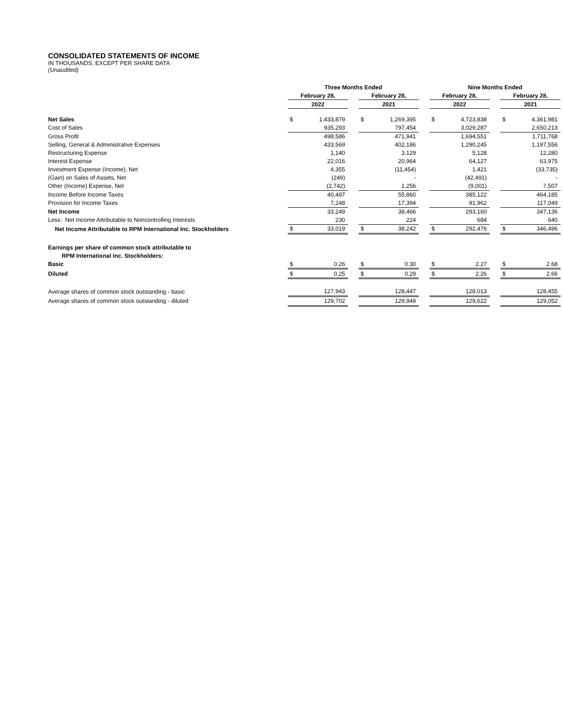CONSOLIDATED STATEMENTS OF INCOME
IN THOUSANDS, EXCEPT PER SHARE DATA
(Unaudited)
| | Three Months Ended | | | | | | Nine Months Ended | | | | |
| | February 28, | | | February 28, | | | February 28, | | | February 28, | |
| | 2022 | | | 2021 | | | 2022 | | | 2021 | |
| Net Sales | $ | 1,433,879 | | $ | 1,269,395 | | $ | 4,723,838 | | $ | 4,361,981 |
| Cost of Sales | | 935,293 | | | 797,454 | | | 3,029,287 | | | 2,650,213 |
| Gross Profit | | 498,586 | | | 471,941 | | | 1,694,551 | | | 1,711,768 |
| Selling, General & Administrative Expenses | | 433,569 | | | 402,186 | | | 1,290,245 | | | 1,197,556 |
| Restructuring Expense | | 1,140 | | | 3,129 | | | 5,128 | | | 12,280 |
| Interest Expense | | 22,016 | | | 20,964 | | | 64,127 | | | 63,975 |
| Investment Expense (Income), Net | | 4,355 | | | (11,454) | | | 1,421 | | | (33,735) |
| (Gain) on Sales of Assets, Net | | (249) | | | - | | | (42,491) | | | - |
| Other (Income) Expense, Net | | (2,742) | | | 1,256 | | | (9,001) | | | 7,507 |
| Income Before Income Taxes | | 40,497 | | | 55,860 | | | 385,122 | | | 464,185 |
| Provision for Income Taxes | | 7,248 | | | 17,394 | | | 91,962 | | | 117,049 |
| Net Income | | 33,249 | | | 38,466 | | | 293,160 | | | 347,136 |
| Less: Net Income Attributable to Noncontrolling Interests | | 230 | | | 224 | | | 684 | | | 640 |
| Net Income Attributable to RPM International Inc. Stockholders | $ | 33,019 | | $ | 38,242 | | $ | 292,476 | | $ | 346,496 |
| Earnings per share of common stock attributable to | | | | | | | | | | | |
| RPM International Inc. Stockholders: | | | | | | | | | | | |
| Basic | $ | 0.26 | | $ | 0.30 | | $ | 2.27 | | $ | 2.68 |
| Diluted | $ | 0.25 | | $ | 0.29 | | $ | 2.26 | | $ | 2.66 |
| Average shares of common stock outstanding - basic | | 127,943 | | | 128,447 | | | 128,013 | | | 128,455 |
| Average shares of common stock outstanding - diluted | | 129,702 | | | 129,949 | | | 129,622 | | | 129,052 |